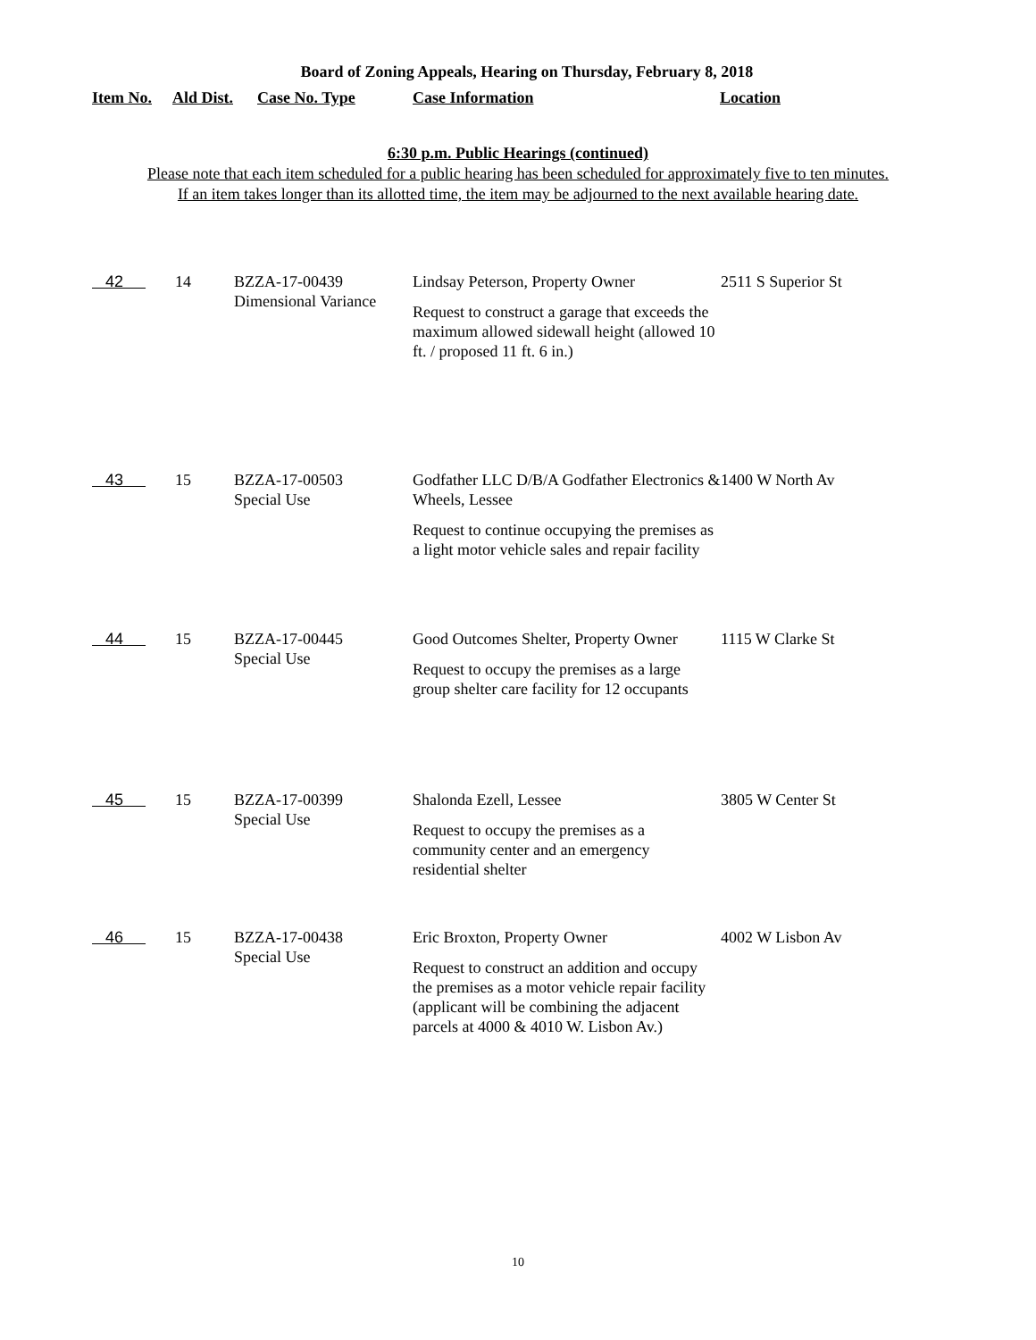Board of Zoning Appeals, Hearing on Thursday, February 8, 2018
| Item No. | Ald Dist. | Case No. Type | Case Information | Location |
| --- | --- | --- | --- | --- |
6:30 p.m. Public Hearings (continued)
Please note that each item scheduled for a public hearing has been scheduled for approximately five to ten minutes.
If an item takes longer than its allotted time, the item may be adjourned to the next available hearing date.
| 42 | 14 | BZZA-17-00439 Dimensional Variance | Lindsay Peterson, Property Owner Request to construct a garage that exceeds the maximum allowed sidewall height (allowed 10 ft. / proposed 11 ft. 6 in.) | 2511 S Superior St |
| 43 | 15 | BZZA-17-00503 Special Use | Godfather LLC D/B/A Godfather Electronics & Wheels, Lessee Request to continue occupying the premises as a light motor vehicle sales and repair facility | 1400 W North Av |
| 44 | 15 | BZZA-17-00445 Special Use | Good Outcomes Shelter, Property Owner Request to occupy the premises as a large group shelter care facility for 12 occupants | 1115 W Clarke St |
| 45 | 15 | BZZA-17-00399 Special Use | Shalonda Ezell, Lessee Request to occupy the premises as a community center and an emergency residential shelter | 3805 W Center St |
| 46 | 15 | BZZA-17-00438 Special Use | Eric Broxton, Property Owner Request to construct an addition and occupy the premises as a motor vehicle repair facility (applicant will be combining the adjacent parcels at 4000 & 4010 W. Lisbon Av.) | 4002 W Lisbon Av |
10